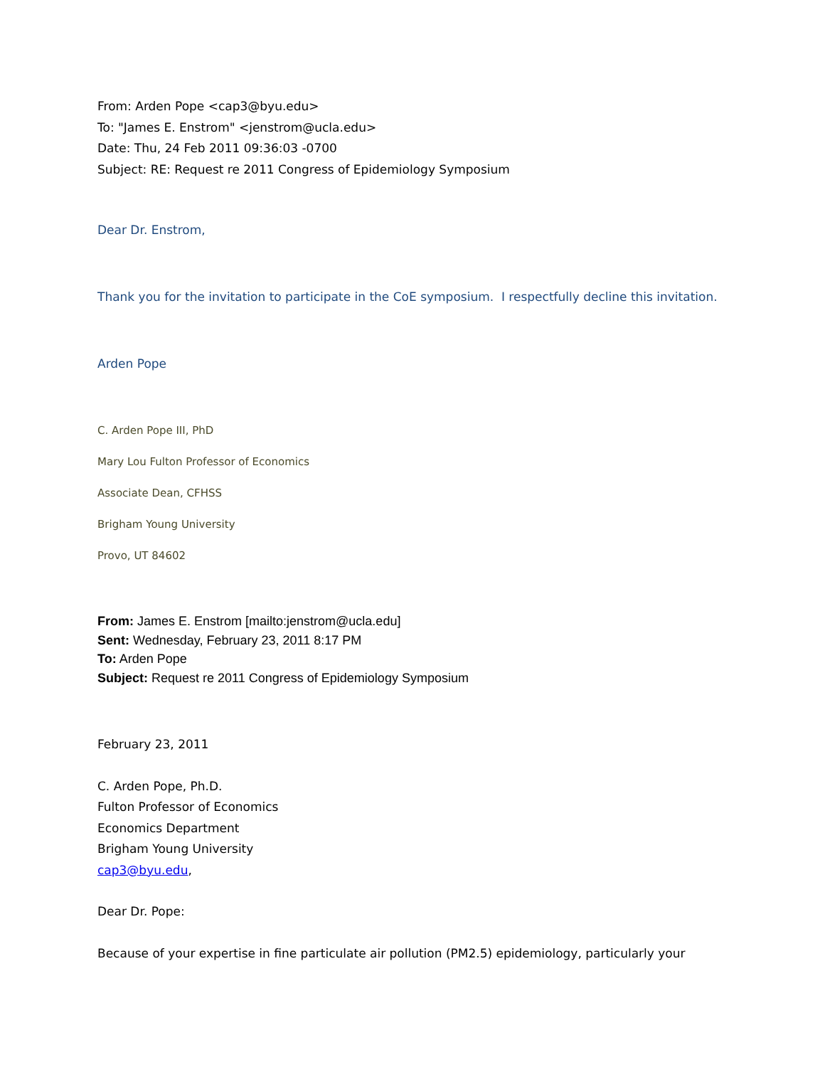From: Arden Pope <cap3@byu.edu>
To: "James E. Enstrom" <jenstrom@ucla.edu>
Date: Thu, 24 Feb 2011 09:36:03 -0700
Subject: RE: Request re 2011 Congress of Epidemiology Symposium
Dear Dr. Enstrom,
Thank you for the invitation to participate in the CoE symposium. I respectfully decline this invitation.
Arden Pope
C. Arden Pope III, PhD
Mary Lou Fulton Professor of Economics
Associate Dean, CFHSS
Brigham Young University
Provo, UT 84602
From: James E. Enstrom [mailto:jenstrom@ucla.edu]
Sent: Wednesday, February 23, 2011 8:17 PM
To: Arden Pope
Subject: Request re 2011 Congress of Epidemiology Symposium
February 23, 2011
C. Arden Pope, Ph.D.
Fulton Professor of Economics
Economics Department
Brigham Young University
cap3@byu.edu,
Dear Dr. Pope:
Because of your expertise in fine particulate air pollution (PM2.5) epidemiology, particularly your